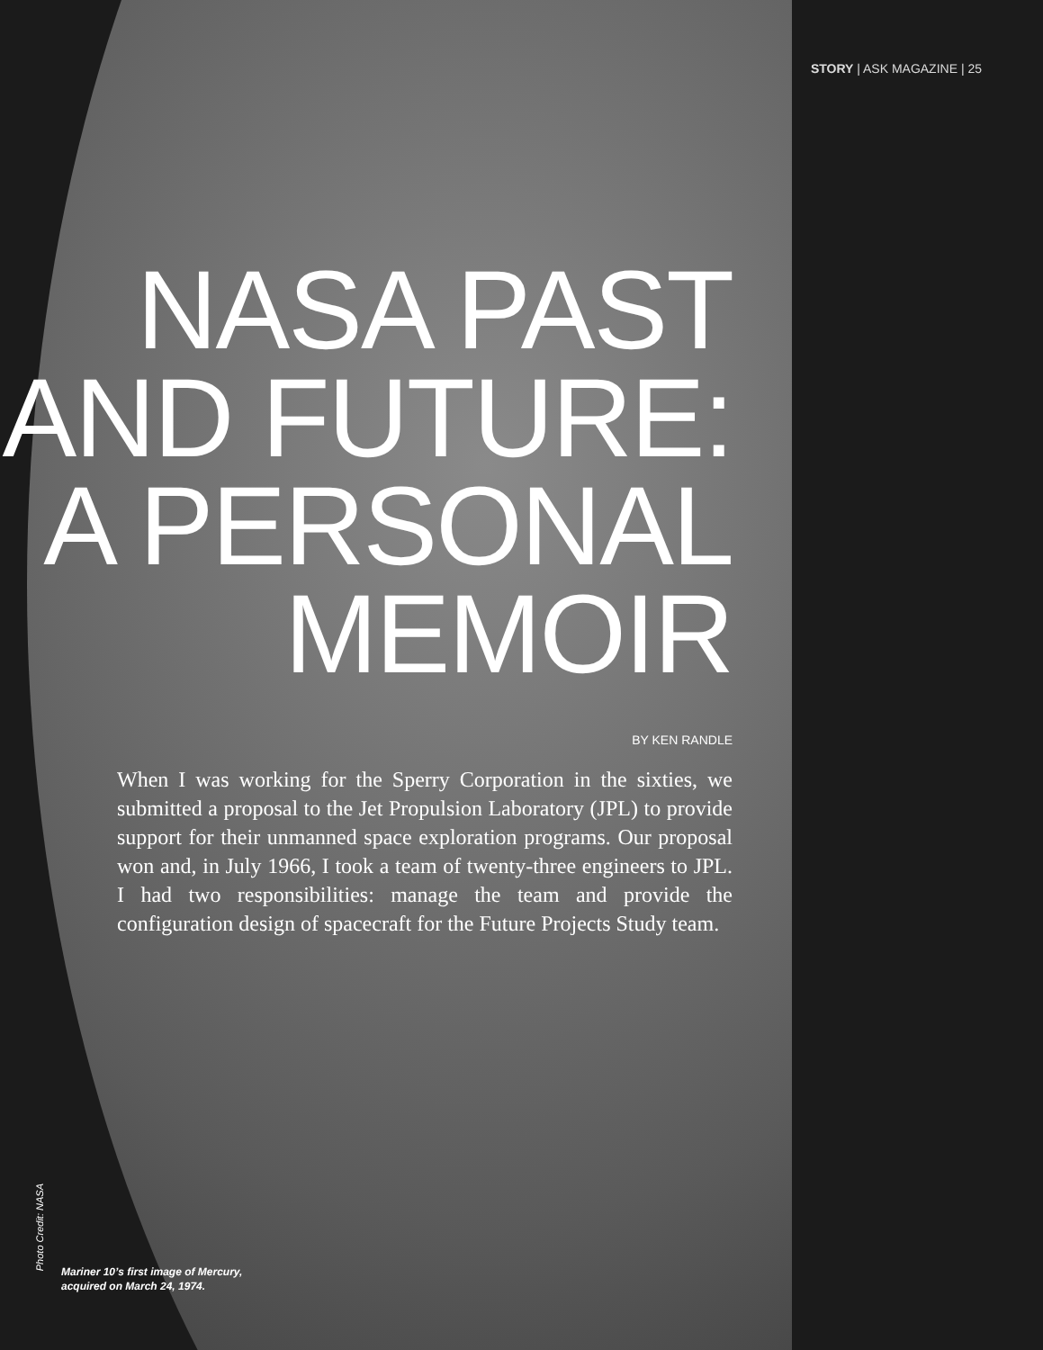STORY | ASK MAGAZINE | 25
NASA PAST AND FUTURE: A PERSONAL MEMOIR
BY KEN RANDLE
When I was working for the Sperry Corporation in the sixties, we submitted a proposal to the Jet Propulsion Laboratory (JPL) to provide support for their unmanned space exploration programs. Our proposal won and, in July 1966, I took a team of twenty-three engineers to JPL. I had two responsibilities: manage the team and provide the configuration design of spacecraft for the Future Projects Study team.
Photo Credit: NASA
Mariner 10’s first image of Mercury,
acquired on March 24, 1974.